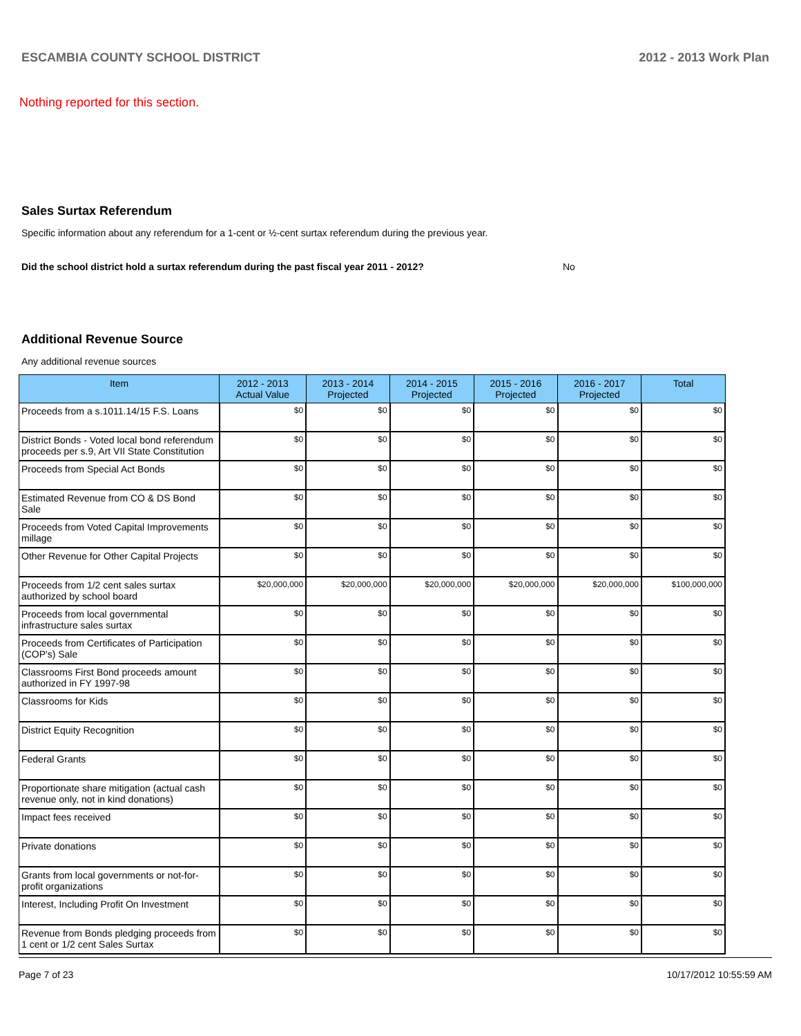ESCAMBIA COUNTY SCHOOL DISTRICT 2012 - 2013 Work Plan
Nothing reported for this section.
Sales Surtax Referendum
Specific information about any referendum for a 1-cent or ½-cent surtax referendum during the previous year.
Did the school district hold a surtax referendum during the past fiscal year 2011 - 2012? No
Additional Revenue Source
Any additional revenue sources
| Item | 2012 - 2013 Actual Value | 2013 - 2014 Projected | 2014 - 2015 Projected | 2015 - 2016 Projected | 2016 - 2017 Projected | Total |
| --- | --- | --- | --- | --- | --- | --- |
| Proceeds from a s.1011.14/15 F.S. Loans | $0 | $0 | $0 | $0 | $0 | $0 |
| District Bonds - Voted local bond referendum proceeds per s.9, Art VII State Constitution | $0 | $0 | $0 | $0 | $0 | $0 |
| Proceeds from Special Act Bonds | $0 | $0 | $0 | $0 | $0 | $0 |
| Estimated Revenue from CO & DS Bond Sale | $0 | $0 | $0 | $0 | $0 | $0 |
| Proceeds from Voted Capital Improvements millage | $0 | $0 | $0 | $0 | $0 | $0 |
| Other Revenue for Other Capital Projects | $0 | $0 | $0 | $0 | $0 | $0 |
| Proceeds from 1/2 cent sales surtax authorized by school board | $20,000,000 | $20,000,000 | $20,000,000 | $20,000,000 | $20,000,000 | $100,000,000 |
| Proceeds from local governmental infrastructure sales surtax | $0 | $0 | $0 | $0 | $0 | $0 |
| Proceeds from Certificates of Participation (COP's) Sale | $0 | $0 | $0 | $0 | $0 | $0 |
| Classrooms First Bond proceeds amount authorized in FY 1997-98 | $0 | $0 | $0 | $0 | $0 | $0 |
| Classrooms for Kids | $0 | $0 | $0 | $0 | $0 | $0 |
| District Equity Recognition | $0 | $0 | $0 | $0 | $0 | $0 |
| Federal Grants | $0 | $0 | $0 | $0 | $0 | $0 |
| Proportionate share mitigation (actual cash revenue only, not in kind donations) | $0 | $0 | $0 | $0 | $0 | $0 |
| Impact fees received | $0 | $0 | $0 | $0 | $0 | $0 |
| Private donations | $0 | $0 | $0 | $0 | $0 | $0 |
| Grants from local governments or not-for-profit organizations | $0 | $0 | $0 | $0 | $0 | $0 |
| Interest, Including Profit On Investment | $0 | $0 | $0 | $0 | $0 | $0 |
| Revenue from Bonds pledging proceeds from 1 cent or 1/2 cent Sales Surtax | $0 | $0 | $0 | $0 | $0 | $0 |
Page 7 of 23 10/17/2012 10:55:59 AM